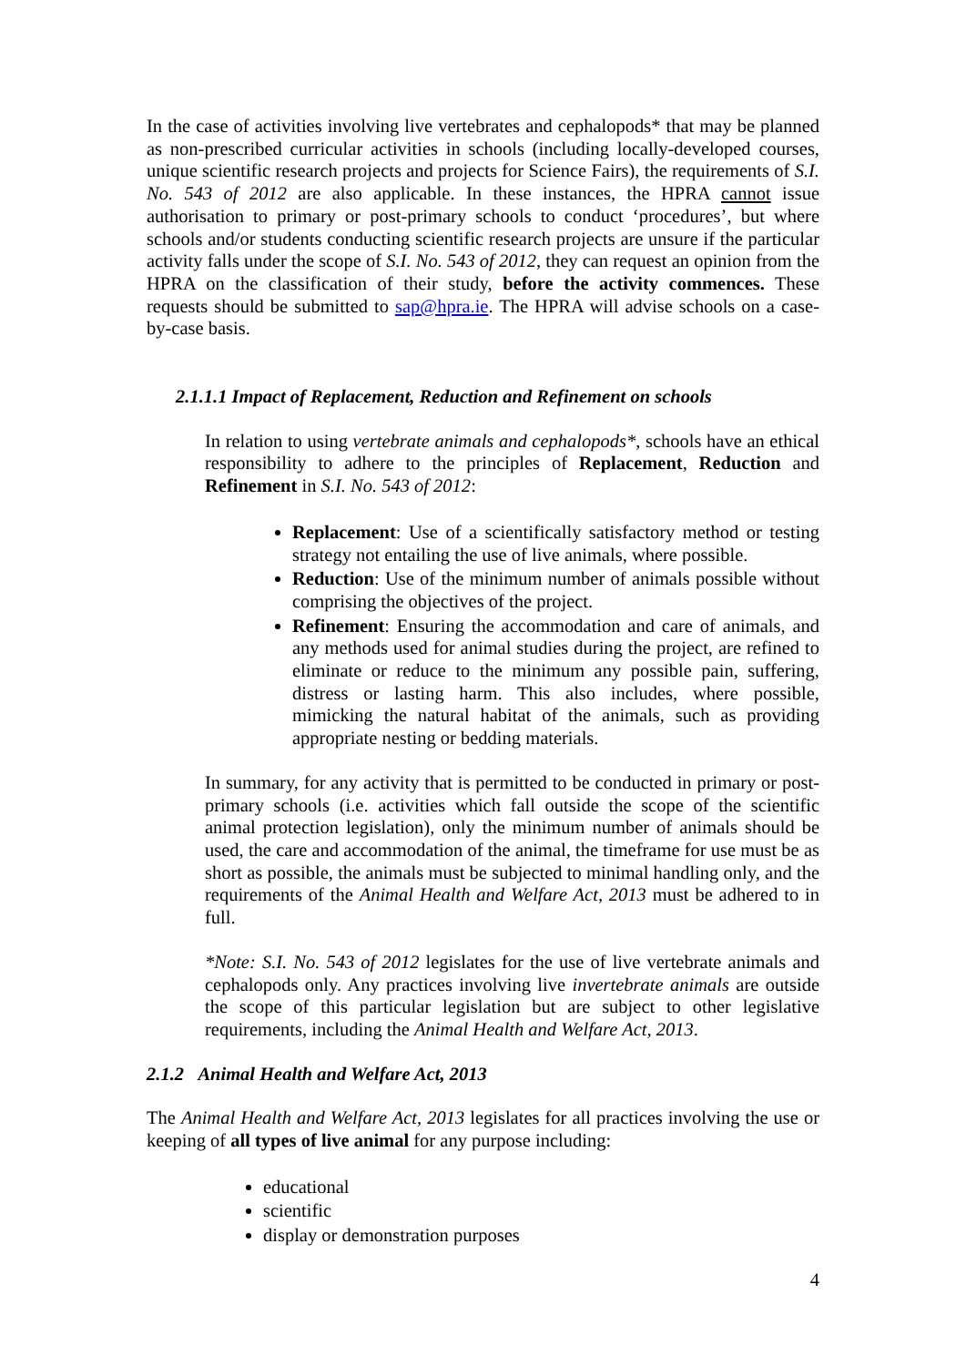In the case of activities involving live vertebrates and cephalopods* that may be planned as non-prescribed curricular activities in schools (including locally-developed courses, unique scientific research projects and projects for Science Fairs), the requirements of S.I. No. 543 of 2012 are also applicable. In these instances, the HPRA cannot issue authorisation to primary or post-primary schools to conduct ‘procedures’, but where schools and/or students conducting scientific research projects are unsure if the particular activity falls under the scope of S.I. No. 543 of 2012, they can request an opinion from the HPRA on the classification of their study, before the activity commences. These requests should be submitted to sap@hpra.ie. The HPRA will advise schools on a case-by-case basis.
2.1.1.1 Impact of Replacement, Reduction and Refinement on schools
In relation to using vertebrate animals and cephalopods*, schools have an ethical responsibility to adhere to the principles of Replacement, Reduction and Refinement in S.I. No. 543 of 2012:
Replacement: Use of a scientifically satisfactory method or testing strategy not entailing the use of live animals, where possible.
Reduction: Use of the minimum number of animals possible without comprising the objectives of the project.
Refinement: Ensuring the accommodation and care of animals, and any methods used for animal studies during the project, are refined to eliminate or reduce to the minimum any possible pain, suffering, distress or lasting harm. This also includes, where possible, mimicking the natural habitat of the animals, such as providing appropriate nesting or bedding materials.
In summary, for any activity that is permitted to be conducted in primary or post-primary schools (i.e. activities which fall outside the scope of the scientific animal protection legislation), only the minimum number of animals should be used, the care and accommodation of the animal, the timeframe for use must be as short as possible, the animals must be subjected to minimal handling only, and the requirements of the Animal Health and Welfare Act, 2013 must be adhered to in full.
*Note: S.I. No. 543 of 2012 legislates for the use of live vertebrate animals and cephalopods only. Any practices involving live invertebrate animals are outside the scope of this particular legislation but are subject to other legislative requirements, including the Animal Health and Welfare Act, 2013.
2.1.2 Animal Health and Welfare Act, 2013
The Animal Health and Welfare Act, 2013 legislates for all practices involving the use or keeping of all types of live animal for any purpose including:
educational
scientific
display or demonstration purposes
4